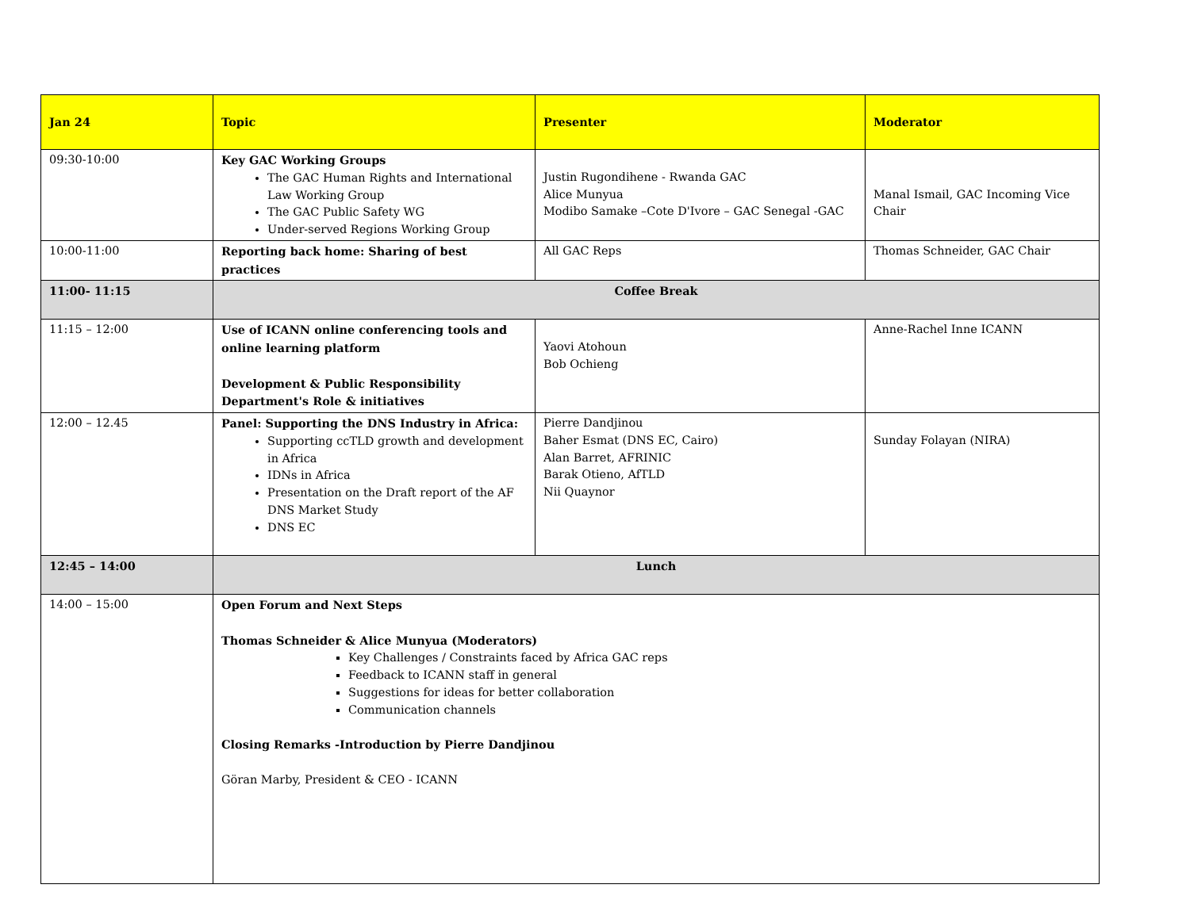| Jan 24 | Topic | Presenter | Moderator |
| --- | --- | --- | --- |
| 09:30-10:00 | Key GAC Working Groups The GAC Human Rights and International Law Working Group The GAC Public Safety WG Under-served Regions Working Group | Justin Rugondihene - Rwanda GAC Alice Munyua Modibo Samake –Cote D'Ivore – GAC Senegal -GAC | Manal Ismail, GAC Incoming Vice Chair |
| 10:00-11:00 | Reporting back home: Sharing of best practices | All GAC Reps | Thomas Schneider, GAC Chair |
| 11:00- 11:15 | Coffee Break | | |
| 11:15 – 12:00 | Use of ICANN online conferencing tools and online learning platform Development & Public Responsibility Department's Role & initiatives | Yaovi Atohoun Bob Ochieng | Anne-Rachel Inne ICANN |
| 12:00 – 12.45 | Panel: Supporting the DNS Industry in Africa: Supporting ccTLD growth and development in Africa IDNs in Africa Presentation on the Draft report of the AF DNS Market Study DNS EC | Pierre Dandjinou Baher Esmat (DNS EC, Cairo) Alan Barret, AFRINIC Barak Otieno, AfTLD Nii Quaynor | Sunday Folayan (NIRA) |
| 12:45 – 14:00 | Lunch | | |
| 14:00 – 15:00 | Open Forum and Next Steps Thomas Schneider & Alice Munyua (Moderators) Key Challenges / Constraints faced by Africa GAC reps Feedback to ICANN staff in general Suggestions for ideas for better collaboration Communication channels Closing Remarks -Introduction by Pierre Dandjinou Göran Marby, President & CEO - ICANN | | |